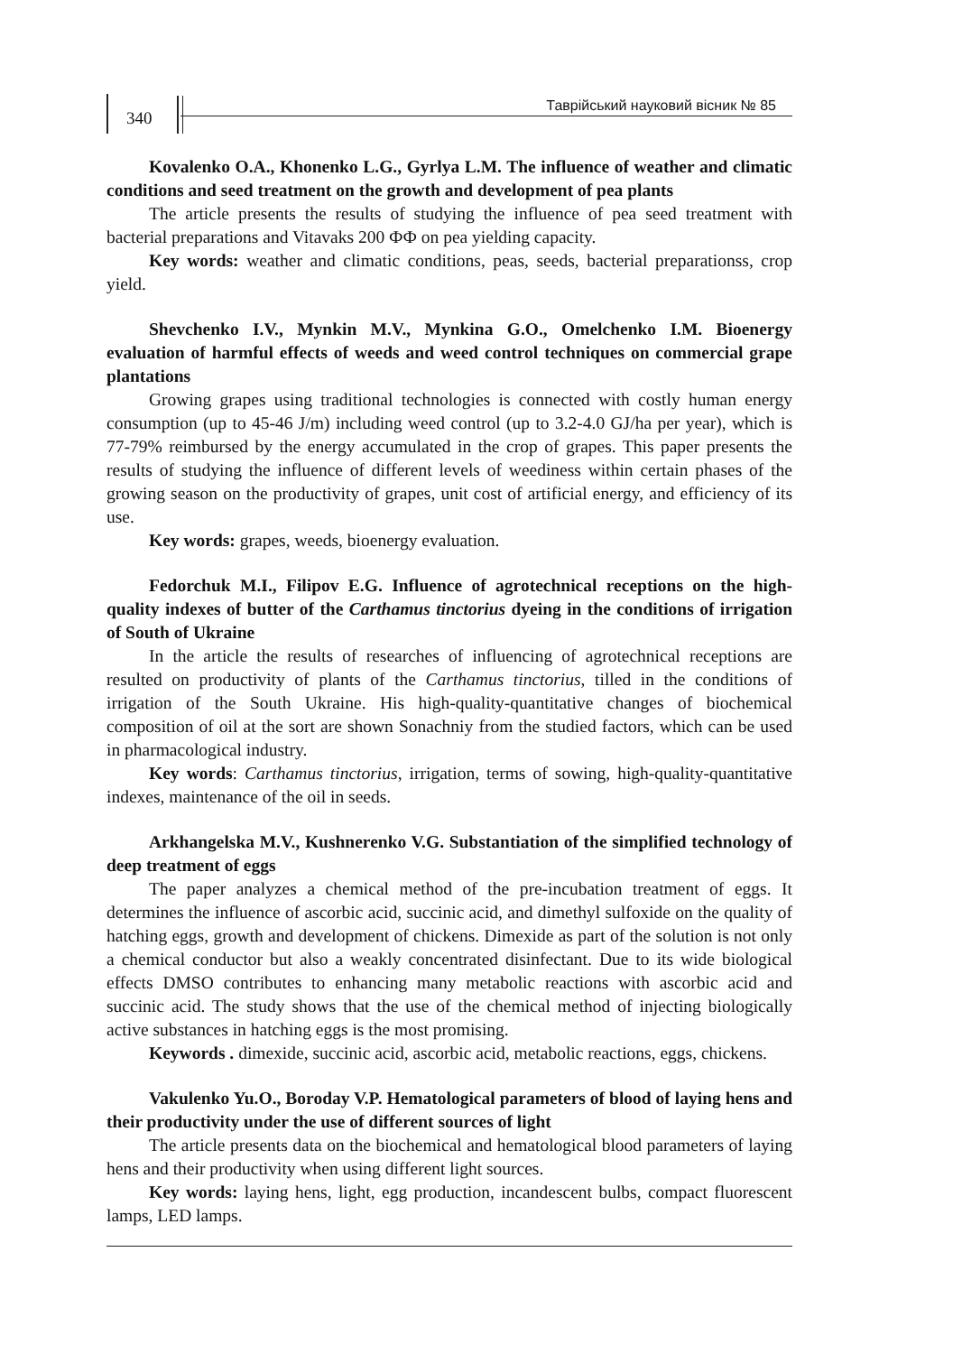340
Таврійський науковий вісник № 85
Kovalenko O.A., Khonenko L.G., Gyrlya L.M. The influence of weather and climatic conditions and seed treatment on the growth and development of pea plants
The article presents the results of studying the influence of pea seed treatment with bacterial preparations and Vitavaks 200 ФФ on pea yielding capacity.
Key words: weather and climatic conditions, peas, seeds, bacterial preparationss, crop yield.
Shevchenko I.V., Mynkin M.V., Mynkina G.O., Omelchenko I.M. Bioenergy evaluation of harmful effects of weeds and weed control techniques on commercial grape plantations
Growing grapes using traditional technologies is connected with costly human energy consumption (up to 45-46 J/m) including weed control (up to 3.2-4.0 GJ/ha per year), which is 77-79% reimbursed by the energy accumulated in the crop of grapes. This paper presents the results of studying the influence of different levels of weediness within certain phases of the growing season on the productivity of grapes, unit cost of artificial energy, and efficiency of its use.
Key words: grapes, weeds, bioenergy evaluation.
Fedorchuk M.I., Filipov E.G. Influence of agrotechnical receptions on the high-quality indexes of butter of the Carthamus tinctorius dyeing in the conditions of irrigation of South of Ukraine
In the article the results of researches of influencing of agrotechnical receptions are resulted on productivity of plants of the Carthamus tinctorius, tilled in the conditions of irrigation of the South Ukraine. His high-quality-quantitative changes of biochemical composition of oil at the sort are shown Sonachniy from the studied factors, which can be used in pharmacological industry.
Key words: Carthamus tinctorius, irrigation, terms of sowing, high-quality-quantitative indexes, maintenance of the oil in seeds.
Arkhangelska M.V., Kushnerenko V.G. Substantiation of the simplified technology of deep treatment of eggs
The paper analyzes a chemical method of the pre-incubation treatment of eggs. It determines the influence of ascorbic acid, succinic acid, and dimethyl sulfoxide on the quality of hatching eggs, growth and development of chickens. Dimexide as part of the solution is not only a chemical conductor but also a weakly concentrated disinfectant. Due to its wide biological effects DMSO contributes to enhancing many metabolic reactions with ascorbic acid and succinic acid. The study shows that the use of the chemical method of injecting biologically active substances in hatching eggs is the most promising.
Keywords . dimexide, succinic acid, ascorbic acid, metabolic reactions, eggs, chickens.
Vakulenko Yu.O., Boroday V.P. Hematological parameters of blood of laying hens and their productivity under the use of different sources of light
The article presents data on the biochemical and hematological blood parameters of laying hens and their productivity when using different light sources.
Key words: laying hens, light, egg production, incandescent bulbs, compact fluorescent lamps, LED lamps.